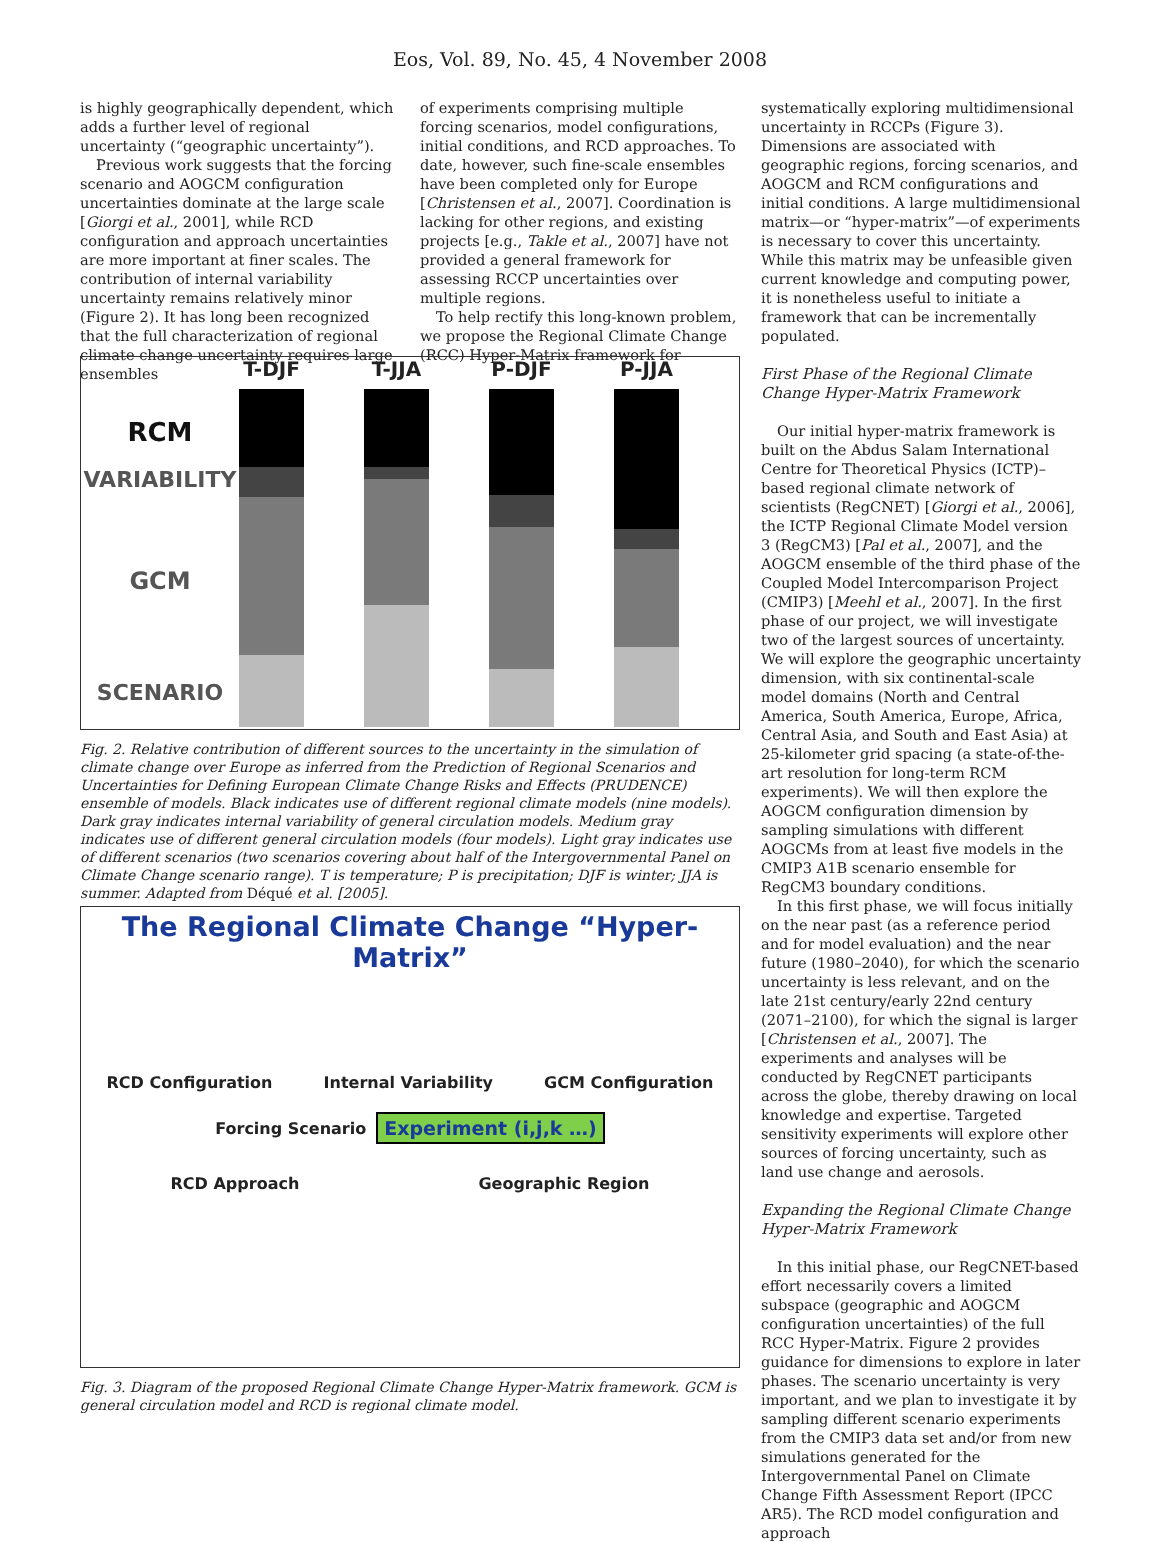Eos, Vol. 89, No. 45, 4 November 2008
is highly geographically dependent, which adds a further level of regional uncertainty (“geographic uncertainty”).
Previous work suggests that the forcing scenario and AOGCM configuration uncertainties dominate at the large scale [Giorgi et al., 2001], while RCD configuration and approach uncertainties are more important at finer scales. The contribution of internal variability uncertainty remains relatively minor (Figure 2). It has long been recognized that the full characterization of regional climate change uncertainty requires large ensembles
of experiments comprising multiple forcing scenarios, model configurations, initial conditions, and RCD approaches. To date, however, such fine-scale ensembles have been completed only for Europe [Christensen et al., 2007]. Coordination is lacking for other regions, and existing projects [e.g., Takle et al., 2007] have not provided a general framework for assessing RCCP uncertainties over multiple regions.
To help rectify this long-known problem, we propose the Regional Climate Change (RCC) Hyper-Matrix framework for
systematically exploring multidimensional uncertainty in RCCPs (Figure 3). Dimensions are associated with geographic regions, forcing scenarios, and AOGCM and RCM configurations and initial conditions. A large multidimensional matrix—or “hyper-matrix”—of experiments is necessary to cover this uncertainty. While this matrix may be unfeasible given current knowledge and computing power, it is nonetheless useful to initiate a framework that can be incrementally populated.
First Phase of the Regional Climate Change Hyper-Matrix Framework
Our initial hyper-matrix framework is built on the Abdus Salam International Centre for Theoretical Physics (ICTP)–based regional climate network of scientists (RegCNET) [Giorgi et al., 2006], the ICTP Regional Climate Model version 3 (RegCM3) [Pal et al., 2007], and the AOGCM ensemble of the third phase of the Coupled Model Intercomparison Project (CMIP3) [Meehl et al., 2007]. In the first phase of our project, we will investigate two of the largest sources of uncertainty. We will explore the geographic uncertainty dimension, with six continental-scale model domains (North and Central America, South America, Europe, Africa, Central Asia, and South and East Asia) at 25-kilometer grid spacing (a state-of-the-art resolution for long-term RCM experiments). We will then explore the AOGCM configuration dimension by sampling simulations with different AOGCMs from at least five models in the CMIP3 A1B scenario ensemble for RegCM3 boundary conditions.
In this first phase, we will focus initially on the near past (as a reference period and for model evaluation) and the near future (1980–2040), for which the scenario uncertainty is less relevant, and on the late 21st century/early 22nd century (2071–2100), for which the signal is larger [Christensen et al., 2007]. The experiments and analyses will be conducted by RegCNET participants across the globe, thereby drawing on local knowledge and expertise. Targeted sensitivity experiments will explore other sources of forcing uncertainty, such as land use change and aerosols.
Expanding the Regional Climate Change Hyper-Matrix Framework
In this initial phase, our RegCNET-based effort necessarily covers a limited subspace (geographic and AOGCM configuration uncertainties) of the full RCC Hyper-Matrix. Figure 2 provides guidance for dimensions to explore in later phases. The scenario uncertainty is very important, and we plan to investigate it by sampling different scenario experiments from the CMIP3 data set and/or from new simulations generated for the Intergovernmental Panel on Climate Change Fifth Assessment Report (IPCC AR5). The RCD model configuration and approach
RCM
VARIABILITY
GCM
SCENARIO
T-DJF T-JJA P-DJF P-JJA
Fig. 2. Relative contribution of different sources to the uncertainty in the simulation of climate change over Europe as inferred from the Prediction of Regional Scenarios and Uncertainties for Defining European Climate Change Risks and Effects (PRUDENCE) ensemble of models. Black indicates use of different regional climate models (nine models). Dark gray indicates internal variability of general circulation models. Medium gray indicates use of different general circulation models (four models). Light gray indicates use of different scenarios (two scenarios covering about half of the Intergovernmental Panel on Climate Change scenario range). T is temperature; P is precipitation; DJF is winter; JJA is summer. Adapted from Déqué et al. [2005].
The Regional Climate Change “Hyper-Matrix”
RCD Configuration Internal Variability GCM Configuration
Forcing Scenario Experiment (i,j,k …)
RCD Approach Geographic Region
Fig. 3. Diagram of the proposed Regional Climate Change Hyper-Matrix framework. GCM is general circulation model and RCD is regional climate model.